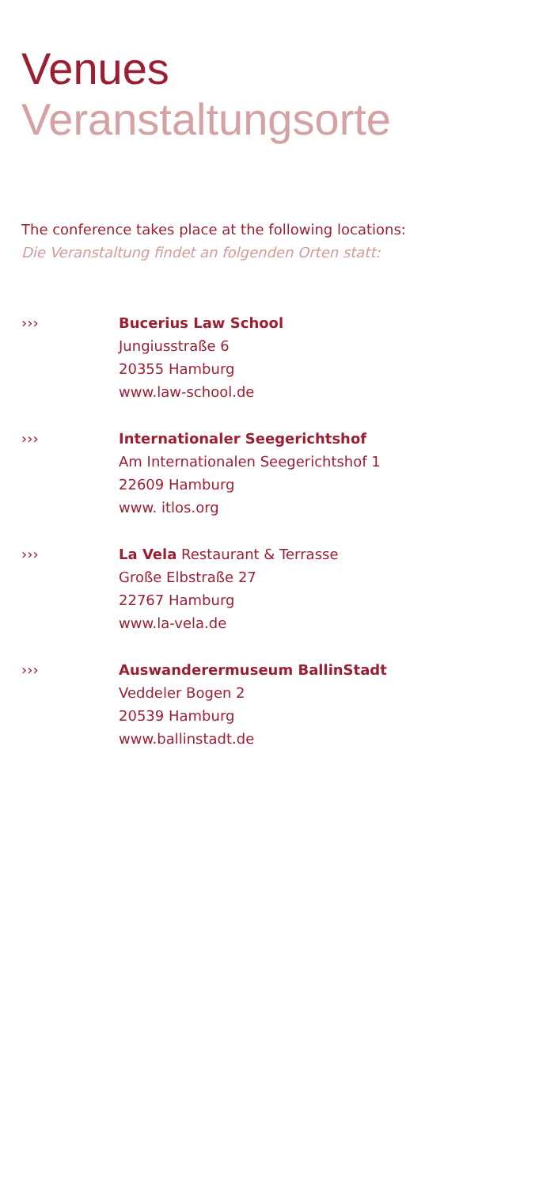Venues
Veranstaltungsorte
The conference takes place at the following locations:
Die Veranstaltung findet an folgenden Orten statt:
››› Bucerius Law School
Jungiusstraße 6
20355 Hamburg
www.law-school.de
››› Internationaler Seegerichtshof
Am Internationalen Seegerichtshof 1
22609 Hamburg
www. itlos.org
››› La Vela Restaurant & Terrasse
Große Elbstraße 27
22767 Hamburg
www.la-vela.de
››› Auswanderermuseum BallinStadt
Veddeler Bogen 2
20539 Hamburg
www.ballinstadt.de